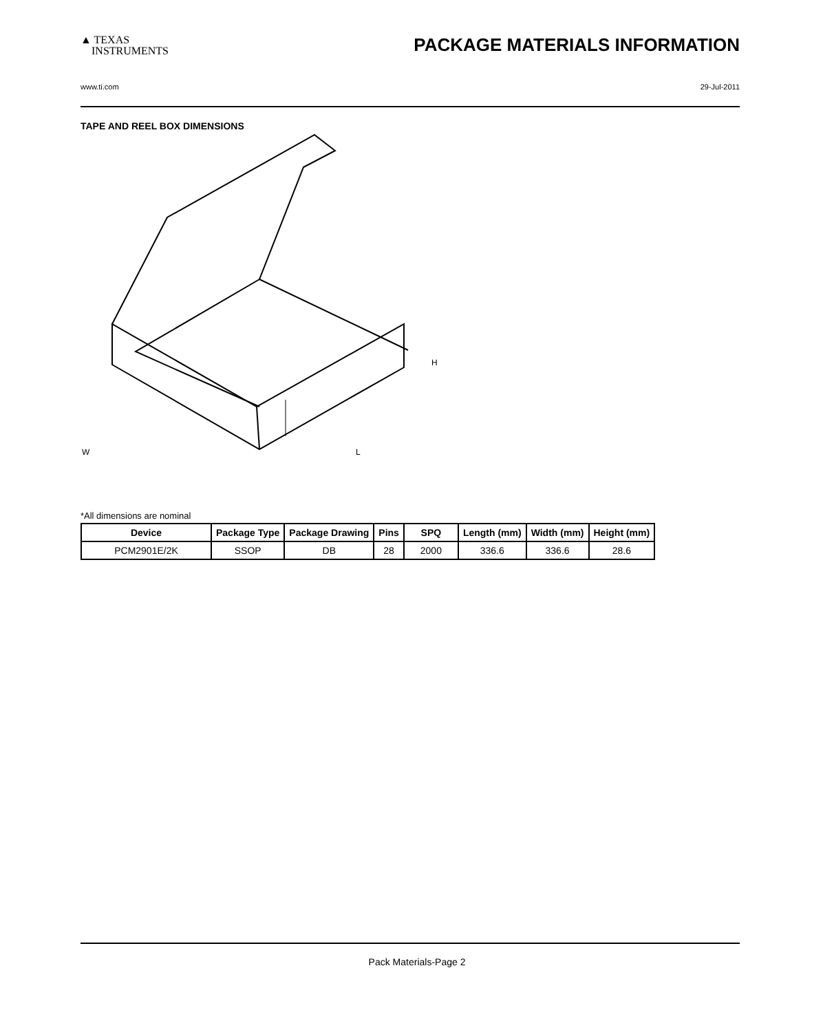▲ TEXAS
INSTRUMENTS
PACKAGE MATERIALS INFORMATION
www.ti.com 29-Jul-2011
TAPE AND REEL BOX DIMENSIONS
W
L
H
*All dimensions are nominal
| Device | Package Type | Package Drawing | Pins | SPQ | Length (mm) | Width (mm) | Height (mm) |
| --- | --- | --- | --- | --- | --- | --- | --- |
| PCM2901E/2K | SSOP | DB | 28 | 2000 | 336.6 | 336.6 | 28.6 |
Pack Materials-Page 2